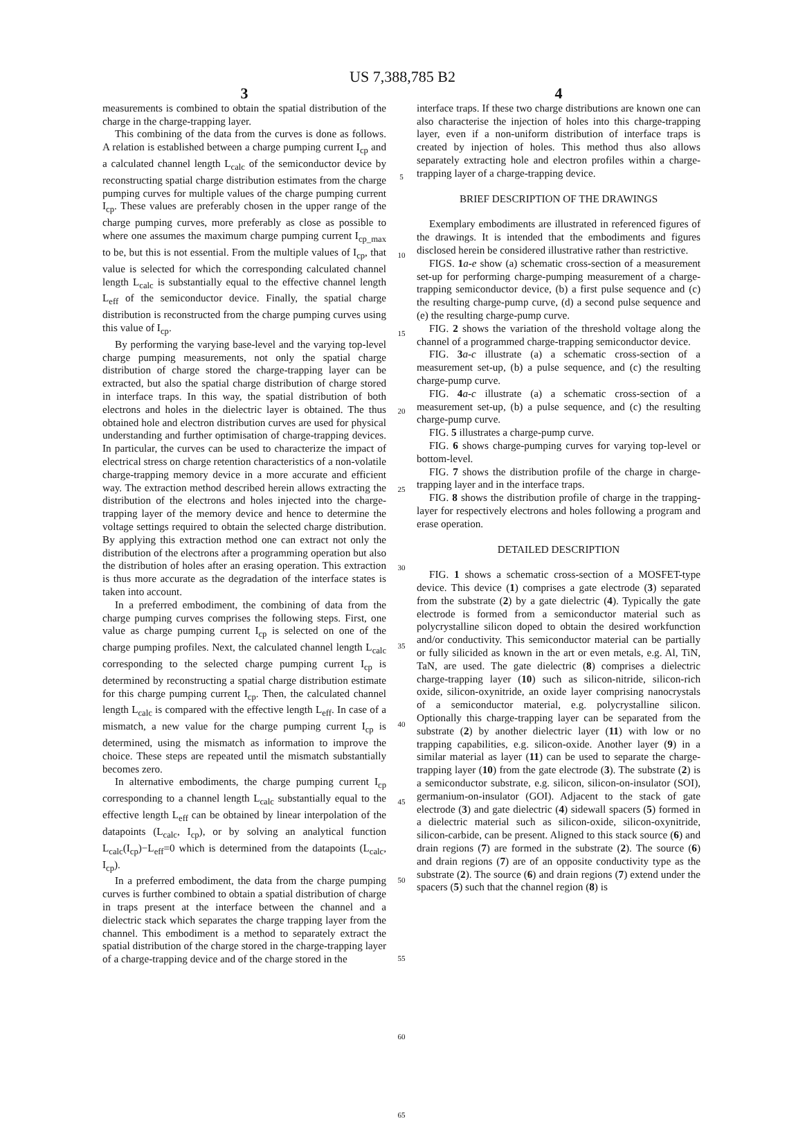US 7,388,785 B2
3
measurements is combined to obtain the spatial distribution of the charge in the charge-trapping layer.
This combining of the data from the curves is done as follows. A relation is established between a charge pumping current I<sub>cp</sub> and a calculated channel length L<sub>calc</sub> of the semiconductor device by reconstructing spatial charge distribution estimates from the charge pumping curves for multiple values of the charge pumping current I<sub>cp</sub>. These values are preferably chosen in the upper range of the charge pumping curves, more preferably as close as possible to where one assumes the maximum charge pumping current I<sub>cp_max</sub> to be, but this is not essential. From the multiple values of I<sub>cp</sub>, that value is selected for which the corresponding calculated channel length L<sub>calc</sub> is substantially equal to the effective channel length L<sub>eff</sub> of the semiconductor device. Finally, the spatial charge distribution is reconstructed from the charge pumping curves using this value of I<sub>cp</sub>.
By performing the varying base-level and the varying top-level charge pumping measurements, not only the spatial charge distribution of charge stored the charge-trapping layer can be extracted, but also the spatial charge distribution of charge stored in interface traps. In this way, the spatial distribution of both electrons and holes in the dielectric layer is obtained. The thus obtained hole and electron distribution curves are used for physical understanding and further optimisation of charge-trapping devices. In particular, the curves can be used to characterize the impact of electrical stress on charge retention characteristics of a non-volatile charge-trapping memory device in a more accurate and efficient way. The extraction method described herein allows extracting the distribution of the electrons and holes injected into the charge-trapping layer of the memory device and hence to determine the voltage settings required to obtain the selected charge distribution. By applying this extraction method one can extract not only the distribution of the electrons after a programming operation but also the distribution of holes after an erasing operation. This extraction is thus more accurate as the degradation of the interface states is taken into account.
In a preferred embodiment, the combining of data from the charge pumping curves comprises the following steps. First, one value as charge pumping current I<sub>cp</sub> is selected on one of the charge pumping profiles. Next, the calculated channel length L<sub>calc</sub> corresponding to the selected charge pumping current I<sub>cp</sub> is determined by reconstructing a spatial charge distribution estimate for this charge pumping current I<sub>cp</sub>. Then, the calculated channel length L<sub>calc</sub> is compared with the effective length L<sub>eff</sub>. In case of a mismatch, a new value for the charge pumping current I<sub>cp</sub> is determined, using the mismatch as information to improve the choice. These steps are repeated until the mismatch substantially becomes zero.
In alternative embodiments, the charge pumping current I<sub>cp</sub> corresponding to a channel length L<sub>calc</sub> substantially equal to the effective length L<sub>eff</sub> can be obtained by linear interpolation of the datapoints (L<sub>calc</sub>, I<sub>cp</sub>), or by solving an analytical function L<sub>calc</sub>(I<sub>cp</sub>)−L<sub>eff</sub>=0 which is determined from the datapoints (L<sub>calc</sub>, I<sub>cp</sub>).
In a preferred embodiment, the data from the charge pumping curves is further combined to obtain a spatial distribution of charge in traps present at the interface between the channel and a dielectric stack which separates the charge trapping layer from the channel. This embodiment is a method to separately extract the spatial distribution of the charge stored in the charge-trapping layer of a charge-trapping device and of the charge stored in the
5
10
15
20
25
30
35
40
45
50
55
60
65
4
interface traps. If these two charge distributions are known one can also characterise the injection of holes into this charge-trapping layer, even if a non-uniform distribution of interface traps is created by injection of holes. This method thus also allows separately extracting hole and electron profiles within a charge-trapping layer of a charge-trapping device.
BRIEF DESCRIPTION OF THE DRAWINGS
Exemplary embodiments are illustrated in referenced figures of the drawings. It is intended that the embodiments and figures disclosed herein be considered illustrative rather than restrictive.
FIGS. 1 a-e show (a) schematic cross-section of a measurement set-up for performing charge-pumping measurement of a charge-trapping semiconductor device, (b) a first pulse sequence and (c) the resulting charge-pump curve, (d) a second pulse sequence and (e) the resulting charge-pump curve.
FIG. 2 shows the variation of the threshold voltage along the channel of a programmed charge-trapping semiconductor device.
FIG. 3 a-c illustrate (a) a schematic cross-section of a measurement set-up, (b) a pulse sequence, and (c) the resulting charge-pump curve.
FIG. 4 a-c illustrate (a) a schematic cross-section of a measurement set-up, (b) a pulse sequence, and (c) the resulting charge-pump curve.
FIG. 5 illustrates a charge-pump curve.
FIG. 6 shows charge-pumping curves for varying top-level or bottom-level.
FIG. 7 shows the distribution profile of the charge in charge-trapping layer and in the interface traps.
FIG. 8 shows the distribution profile of charge in the trapping-layer for respectively electrons and holes following a program and erase operation.
DETAILED DESCRIPTION
FIG. 1 shows a schematic cross-section of a MOSFET-type device. This device (1) comprises a gate electrode (3) separated from the substrate (2) by a gate dielectric (4). Typically the gate electrode is formed from a semiconductor material such as polycrystalline silicon doped to obtain the desired workfunction and/or conductivity. This semiconductor material can be partially or fully silicided as known in the art or even metals, e.g. Al, TiN, TaN, are used. The gate dielectric (8) comprises a dielectric charge-trapping layer (10) such as silicon-nitride, silicon-rich oxide, silicon-oxynitride, an oxide layer comprising nanocrystals of a semiconductor material, e.g. polycrystalline silicon. Optionally this charge-trapping layer can be separated from the substrate (2) by another dielectric layer (11) with low or no trapping capabilities, e.g. silicon-oxide. Another layer (9) in a similar material as layer (11) can be used to separate the charge-trapping layer (10) from the gate electrode (3). The substrate (2) is a semiconductor substrate, e.g. silicon, silicon-on-insulator (SOI), germanium-on-insulator (GOI). Adjacent to the stack of gate electrode (3) and gate dielectric (4) sidewall spacers (5) formed in a dielectric material such as silicon-oxide, silicon-oxynitride, silicon-carbide, can be present. Aligned to this stack source (6) and drain regions (7) are formed in the substrate (2). The source (6) and drain regions (7) are of an opposite conductivity type as the substrate (2). The source (6) and drain regions (7) extend under the spacers (5) such that the channel region (8) is